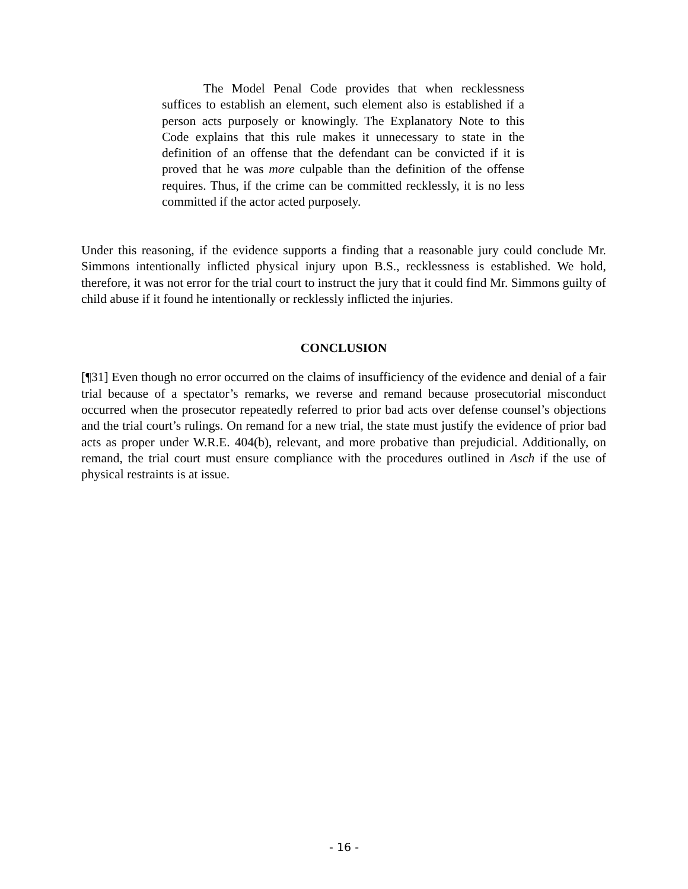The Model Penal Code provides that when recklessness suffices to establish an element, such element also is established if a person acts purposely or knowingly. The Explanatory Note to this Code explains that this rule makes it unnecessary to state in the definition of an offense that the defendant can be convicted if it is proved that he was more culpable than the definition of the offense requires. Thus, if the crime can be committed recklessly, it is no less committed if the actor acted purposely.
Under this reasoning, if the evidence supports a finding that a reasonable jury could conclude Mr. Simmons intentionally inflicted physical injury upon B.S., recklessness is established. We hold, therefore, it was not error for the trial court to instruct the jury that it could find Mr. Simmons guilty of child abuse if it found he intentionally or recklessly inflicted the injuries.
CONCLUSION
[¶31] Even though no error occurred on the claims of insufficiency of the evidence and denial of a fair trial because of a spectator’s remarks, we reverse and remand because prosecutorial misconduct occurred when the prosecutor repeatedly referred to prior bad acts over defense counsel’s objections and the trial court’s rulings. On remand for a new trial, the state must justify the evidence of prior bad acts as proper under W.R.E. 404(b), relevant, and more probative than prejudicial. Additionally, on remand, the trial court must ensure compliance with the procedures outlined in Asch if the use of physical restraints is at issue.
- 16 -